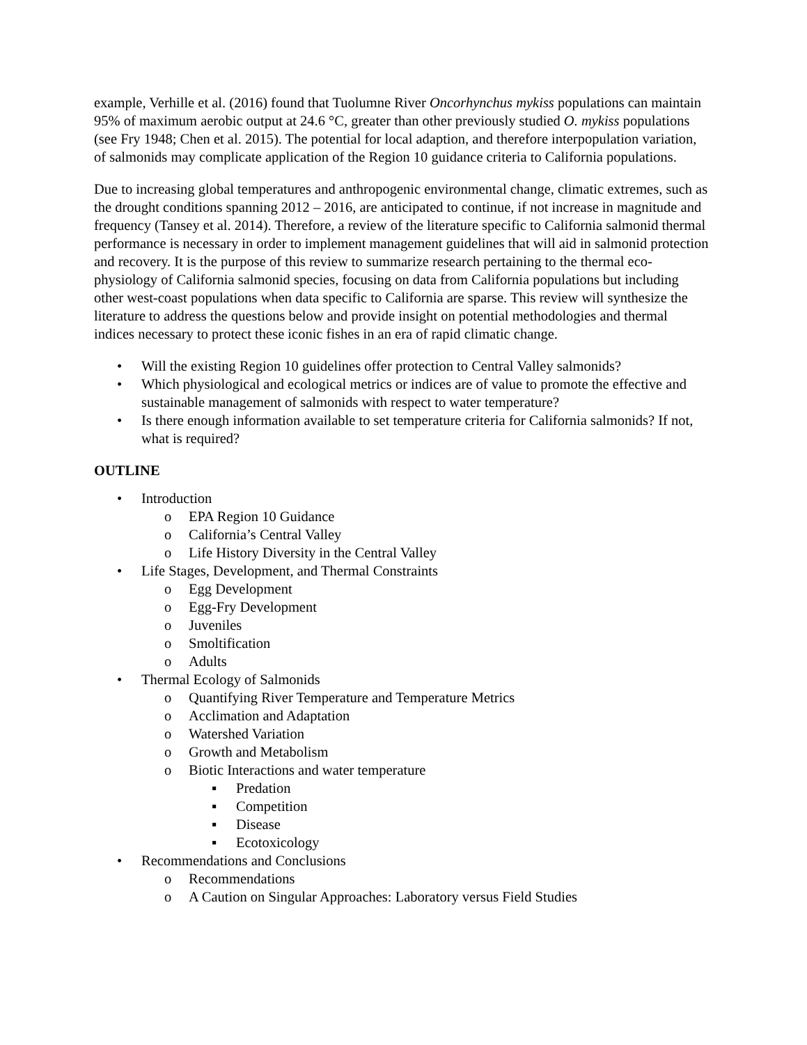example, Verhille et al. (2016) found that Tuolumne River Oncorhynchus mykiss populations can maintain 95% of maximum aerobic output at 24.6 °C, greater than other previously studied O. mykiss populations (see Fry 1948; Chen et al. 2015). The potential for local adaption, and therefore interpopulation variation, of salmonids may complicate application of the Region 10 guidance criteria to California populations.
Due to increasing global temperatures and anthropogenic environmental change, climatic extremes, such as the drought conditions spanning 2012 – 2016, are anticipated to continue, if not increase in magnitude and frequency (Tansey et al. 2014). Therefore, a review of the literature specific to California salmonid thermal performance is necessary in order to implement management guidelines that will aid in salmonid protection and recovery. It is the purpose of this review to summarize research pertaining to the thermal eco-physiology of California salmonid species, focusing on data from California populations but including other west-coast populations when data specific to California are sparse. This review will synthesize the literature to address the questions below and provide insight on potential methodologies and thermal indices necessary to protect these iconic fishes in an era of rapid climatic change.
• Will the existing Region 10 guidelines offer protection to Central Valley salmonids?
• Which physiological and ecological metrics or indices are of value to promote the effective and sustainable management of salmonids with respect to water temperature?
• Is there enough information available to set temperature criteria for California salmonids? If not, what is required?
OUTLINE
• Introduction
o EPA Region 10 Guidance
o California’s Central Valley
o Life History Diversity in the Central Valley
• Life Stages, Development, and Thermal Constraints
o Egg Development
o Egg-Fry Development
o Juveniles
o Smoltification
o Adults
• Thermal Ecology of Salmonids
o Quantifying River Temperature and Temperature Metrics
o Acclimation and Adaptation
o Watershed Variation
o Growth and Metabolism
o Biotic Interactions and water temperature
▪ Predation
▪ Competition
▪ Disease
▪ Ecotoxicology
• Recommendations and Conclusions
o Recommendations
o A Caution on Singular Approaches: Laboratory versus Field Studies